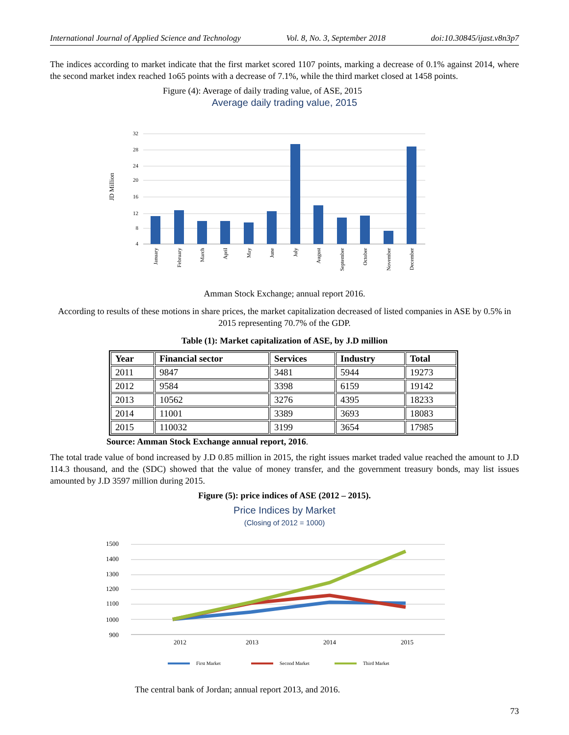International Journal of Applied Science and Technology Vol. 8, No. 3, September 2018 doi:10.30845/ijast.v8n3p7
The indices according to market indicate that the first market scored 1107 points, marking a decrease of 0.1% against 2014, where the second market index reached 1o65 points with a decrease of 7.1%, while the third market closed at 1458 points.
Figure (4): Average of daily trading value, of ASE, 2015
Average daily trading value, 2015
JD Million
32
28
24
20
16
12
8
4
January
February
March
April
May
June
July
August
September
October
November
December
Amman Stock Exchange; annual report 2016.
According to results of these motions in share prices, the market capitalization decreased of listed companies in ASE by 0.5% in 2015 representing 70.7% of the GDP.
Table (1): Market capitalization of ASE, by J.D million
| Year | Financial sector | Services | Industry | Total |
| --- | --- | --- | --- | --- |
| 2011 | 9847 | 3481 | 5944 | 19273 |
| 2012 | 9584 | 3398 | 6159 | 19142 |
| 2013 | 10562 | 3276 | 4395 | 18233 |
| 2014 | 11001 | 3389 | 3693 | 18083 |
| 2015 | 110032 | 3199 | 3654 | 17985 |
Source: Amman Stock Exchange annual report, 2016.
The total trade value of bond increased by J.D 0.85 million in 2015, the right issues market traded value reached the amount to J.D 114.3 thousand, and the (SDC) showed that the value of money transfer, and the government treasury bonds, may list issues amounted by J.D 3597 million during 2015.
Figure (5): price indices of ASE (2012 – 2015).
Price Indices by Market
(Closing of 2012 = 1000)
1500
1400
1300
1200
1100
1000
900
2012
2013
2014
2015
First Market
Second Market
Third Market
The central bank of Jordan; annual report 2013, and 2016.
73